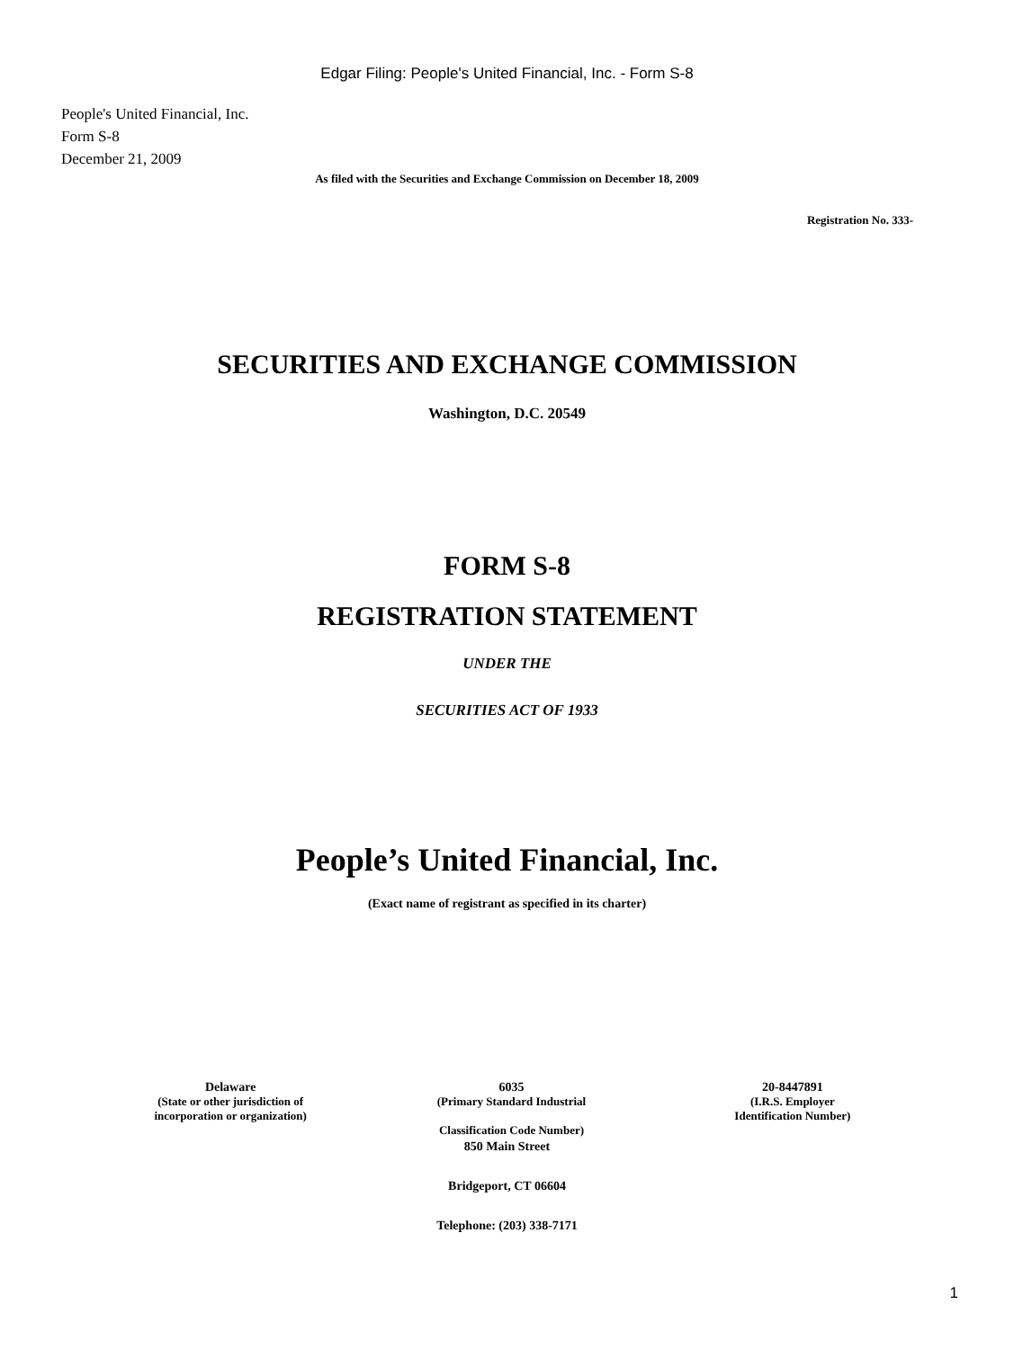Edgar Filing: People's United Financial, Inc. - Form S-8
People's United Financial, Inc.
Form S-8
December 21, 2009
As filed with the Securities and Exchange Commission on December 18, 2009
Registration No. 333-
SECURITIES AND EXCHANGE COMMISSION
Washington, D.C. 20549
FORM S-8
REGISTRATION STATEMENT
UNDER THE
SECURITIES ACT OF 1933
People’s United Financial, Inc.
(Exact name of registrant as specified in its charter)
Delaware
(State or other jurisdiction of
incorporation or organization)
6035
(Primary Standard Industrial
Classification Code Number)
20-8447891
(I.R.S. Employer
Identification Number)
850 Main Street
Bridgeport, CT 06604
Telephone: (203) 338-7171
1